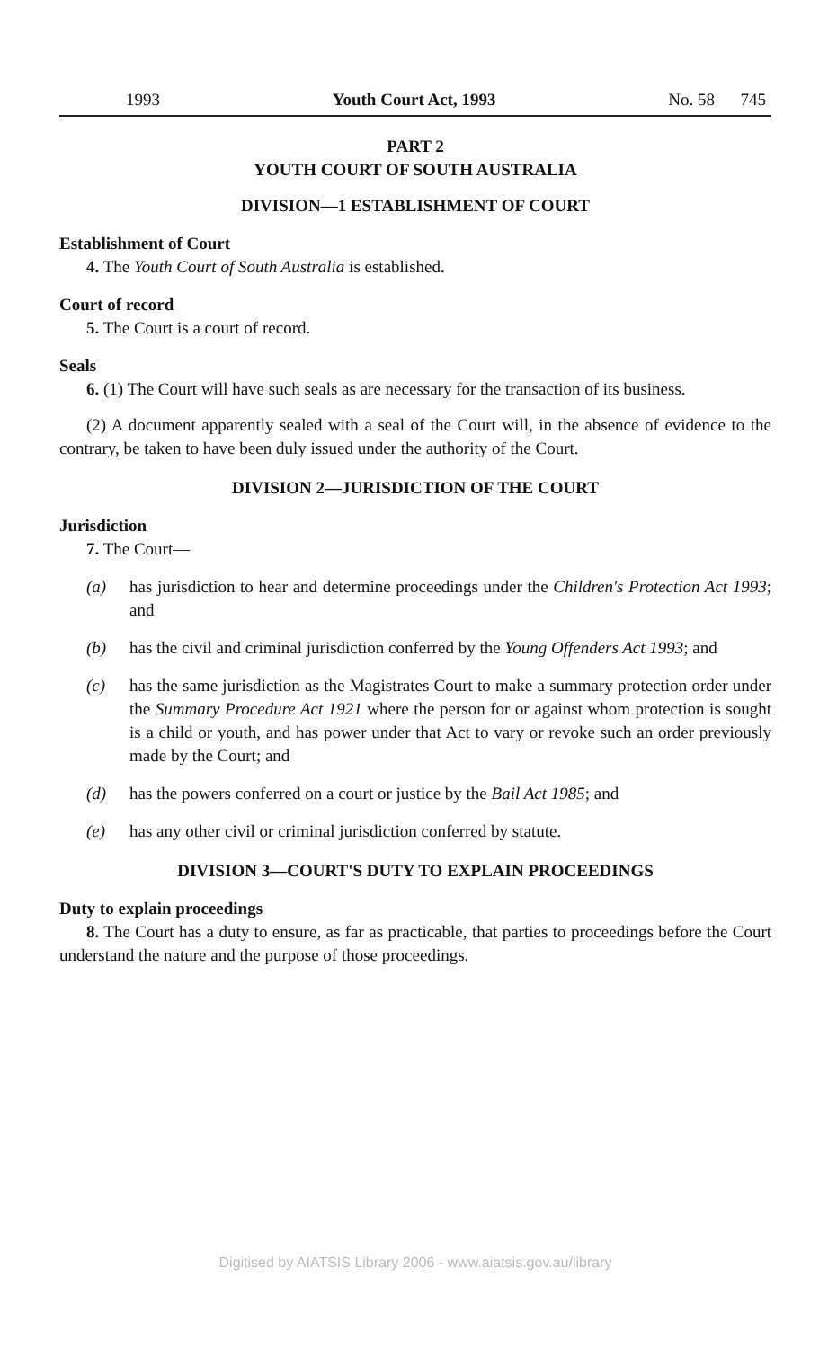1993 Youth Court Act, 1993 No. 58 745
PART 2
YOUTH COURT OF SOUTH AUSTRALIA
DIVISION—1 ESTABLISHMENT OF COURT
Establishment of Court
4. The Youth Court of South Australia is established.
Court of record
5. The Court is a court of record.
Seals
6. (1) The Court will have such seals as are necessary for the transaction of its business.
(2) A document apparently sealed with a seal of the Court will, in the absence of evidence to the contrary, be taken to have been duly issued under the authority of the Court.
DIVISION 2—JURISDICTION OF THE COURT
Jurisdiction
7. The Court—
(a) has jurisdiction to hear and determine proceedings under the Children's Protection Act 1993; and
(b) has the civil and criminal jurisdiction conferred by the Young Offenders Act 1993; and
(c) has the same jurisdiction as the Magistrates Court to make a summary protection order under the Summary Procedure Act 1921 where the person for or against whom protection is sought is a child or youth, and has power under that Act to vary or revoke such an order previously made by the Court; and
(d) has the powers conferred on a court or justice by the Bail Act 1985; and
(e) has any other civil or criminal jurisdiction conferred by statute.
DIVISION 3—COURT'S DUTY TO EXPLAIN PROCEEDINGS
Duty to explain proceedings
8. The Court has a duty to ensure, as far as practicable, that parties to proceedings before the Court understand the nature and the purpose of those proceedings.
Digitised by AIATSIS Library 2006 - www.aiatsis.gov.au/library